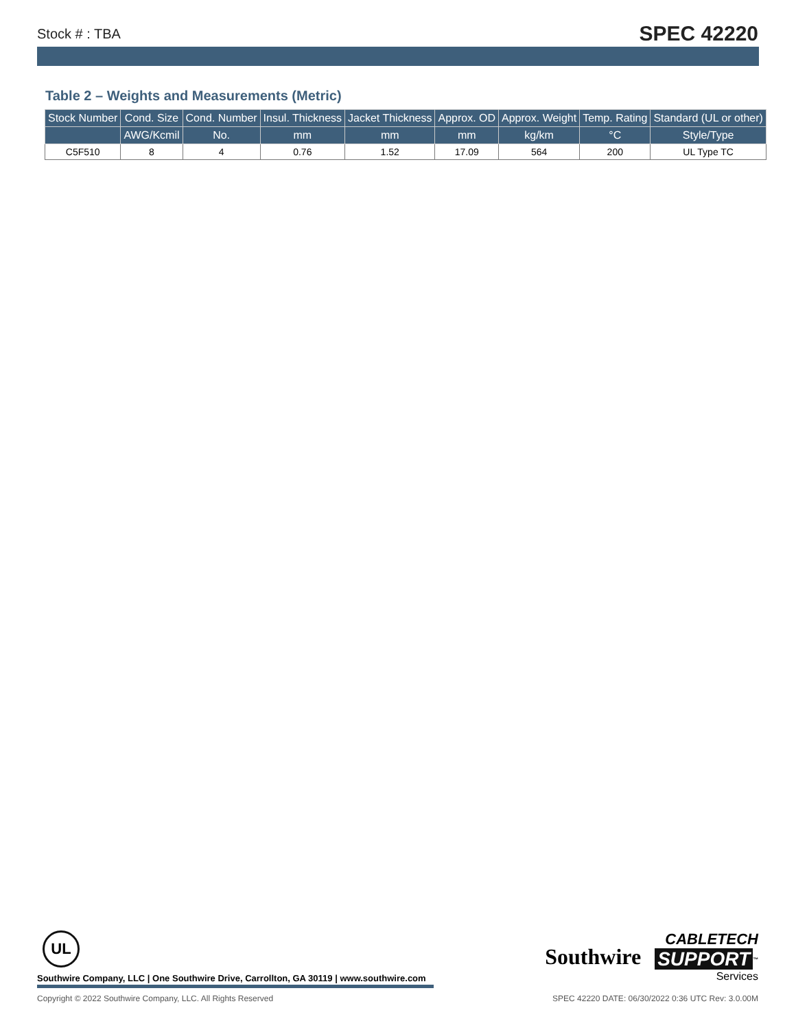Stock # : TBA SPEC 42220
Table 2 – Weights and Measurements (Metric)
| Stock Number | Cond. Size | Cond. Number | Insul. Thickness | Jacket Thickness | Approx. OD | Approx. Weight | Temp. Rating | Standard (UL or other) |
| --- | --- | --- | --- | --- | --- | --- | --- | --- |
| | AWG/Kcmil | No. | mm | mm | mm | kg/km | °C | Style/Type |
| C5F510 | 8 | 4 | 0.76 | 1.52 | 17.09 | 564 | 200 | UL Type TC |
UL
Southwire Company, LLC | One Southwire Drive, Carrollton, GA 30119 | www.southwire.com
Southwire CABLETECH
SUPPORT<sup>™</sup>
Services
Copyright © 2022 Southwire Company, LLC. All Rights Reserved SPEC 42220 DATE: 06/30/2022 0:36 UTC Rev: 3.0.00M